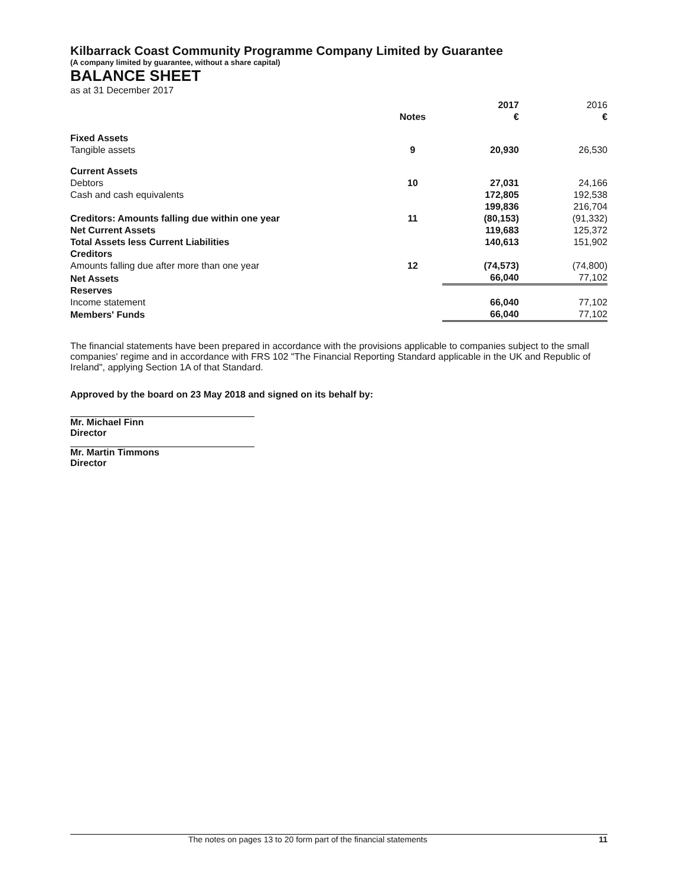Kilbarrack Coast Community Programme Company Limited by Guarantee
(A company limited by guarantee, without a share capital)
BALANCE SHEET
as at 31 December 2017
| | | 2017 | 2016 |
| --- | --- | --- | --- |
| | Notes | € | € |
| Fixed Assets | | | |
| Tangible assets | 9 | 20,930 | 26,530 |
| Current Assets | | | |
| Debtors | 10 | 27,031 | 24,166 |
| Cash and cash equivalents | | 172,805 | 192,538 |
| | | 199,836 | 216,704 |
| Creditors: Amounts falling due within one year | 11 | (80,153) | (91,332) |
| Net Current Assets | | 119,683 | 125,372 |
| Total Assets less Current Liabilities | | 140,613 | 151,902 |
| Creditors | | | |
| Amounts falling due after more than one year | 12 | (74,573) | (74,800) |
| Net Assets | | 66,040 | 77,102 |
| Reserves | | | |
| Income statement | | 66,040 | 77,102 |
| Members' Funds | | 66,040 | 77,102 |
The financial statements have been prepared in accordance with the provisions applicable to companies subject to the small companies' regime and in accordance with FRS 102 "The Financial Reporting Standard applicable in the UK and Republic of Ireland", applying Section 1A of that Standard.
Approved by the board on 23 May 2018 and signed on its behalf by:
Mr. Michael Finn
Director
Mr. Martin Timmons
Director
The notes on pages 13 to 20 form part of the financial statements 11